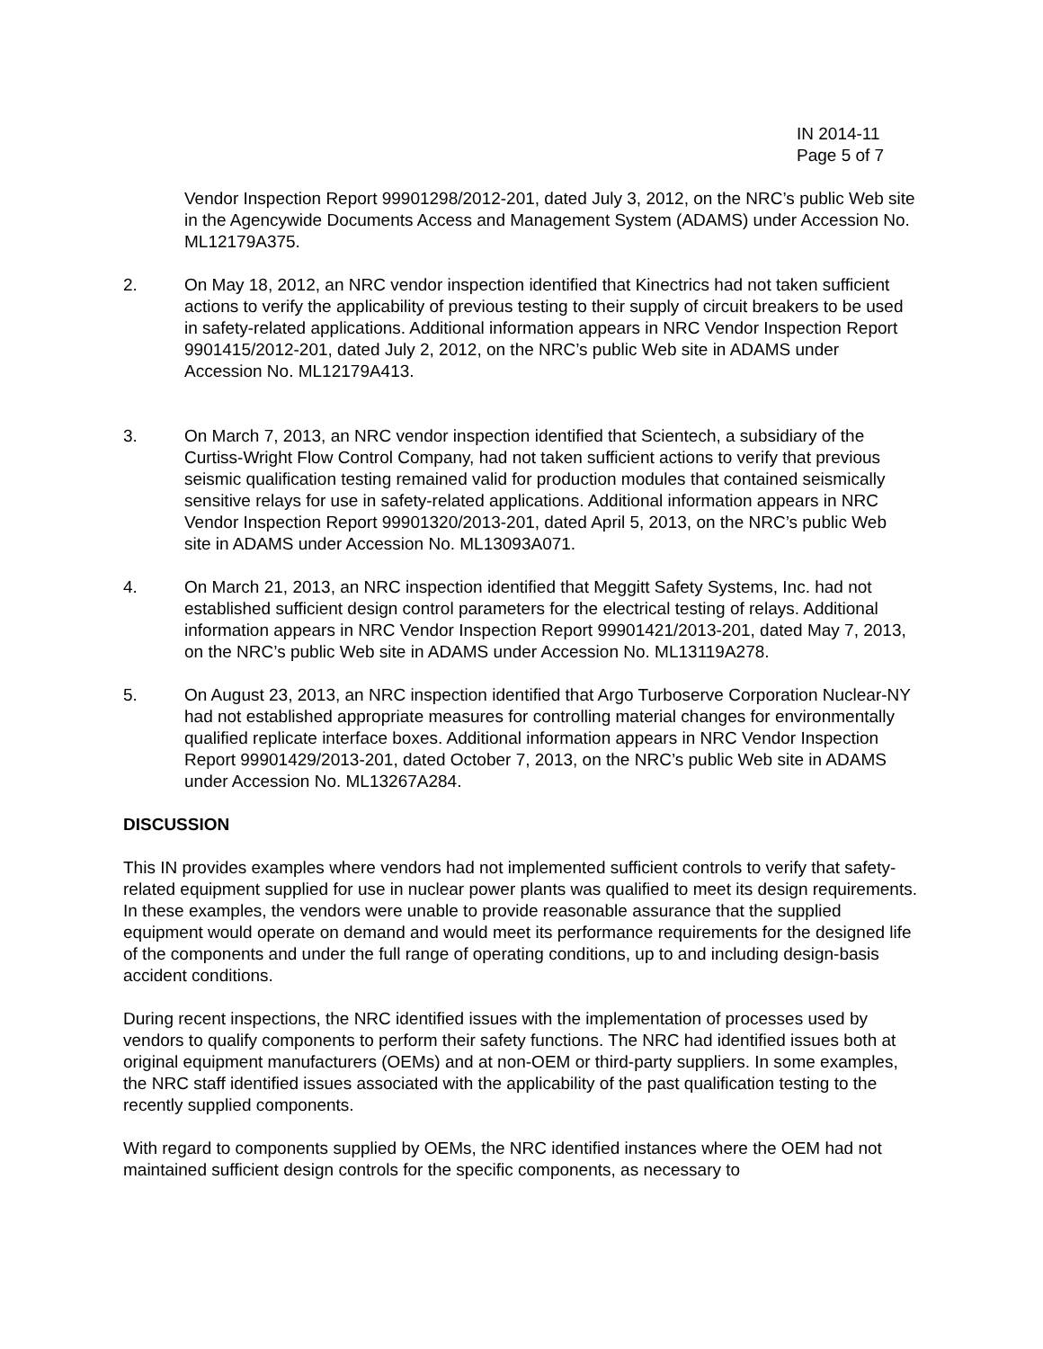IN 2014-11
Page 5 of 7
Vendor Inspection Report 99901298/2012-201, dated July 3, 2012, on the NRC’s public Web site in the Agencywide Documents Access and Management System (ADAMS) under Accession No. ML12179A375.
2. On May 18, 2012, an NRC vendor inspection identified that Kinectrics had not taken sufficient actions to verify the applicability of previous testing to their supply of circuit breakers to be used in safety-related applications. Additional information appears in NRC Vendor Inspection Report 9901415/2012-201, dated July 2, 2012, on the NRC’s public Web site in ADAMS under Accession No. ML12179A413.
3. On March 7, 2013, an NRC vendor inspection identified that Scientech, a subsidiary of the Curtiss-Wright Flow Control Company, had not taken sufficient actions to verify that previous seismic qualification testing remained valid for production modules that contained seismically sensitive relays for use in safety-related applications. Additional information appears in NRC Vendor Inspection Report 99901320/2013-201, dated April 5, 2013, on the NRC’s public Web site in ADAMS under Accession No. ML13093A071.
4. On March 21, 2013, an NRC inspection identified that Meggitt Safety Systems, Inc. had not established sufficient design control parameters for the electrical testing of relays. Additional information appears in NRC Vendor Inspection Report 99901421/2013-201, dated May 7, 2013, on the NRC’s public Web site in ADAMS under Accession No. ML13119A278.
5. On August 23, 2013, an NRC inspection identified that Argo Turboserve Corporation Nuclear-NY had not established appropriate measures for controlling material changes for environmentally qualified replicate interface boxes. Additional information appears in NRC Vendor Inspection Report 99901429/2013-201, dated October 7, 2013, on the NRC’s public Web site in ADAMS under Accession No. ML13267A284.
DISCUSSION
This IN provides examples where vendors had not implemented sufficient controls to verify that safety-related equipment supplied for use in nuclear power plants was qualified to meet its design requirements. In these examples, the vendors were unable to provide reasonable assurance that the supplied equipment would operate on demand and would meet its performance requirements for the designed life of the components and under the full range of operating conditions, up to and including design-basis accident conditions.
During recent inspections, the NRC identified issues with the implementation of processes used by vendors to qualify components to perform their safety functions. The NRC had identified issues both at original equipment manufacturers (OEMs) and at non-OEM or third-party suppliers. In some examples, the NRC staff identified issues associated with the applicability of the past qualification testing to the recently supplied components.
With regard to components supplied by OEMs, the NRC identified instances where the OEM had not maintained sufficient design controls for the specific components, as necessary to